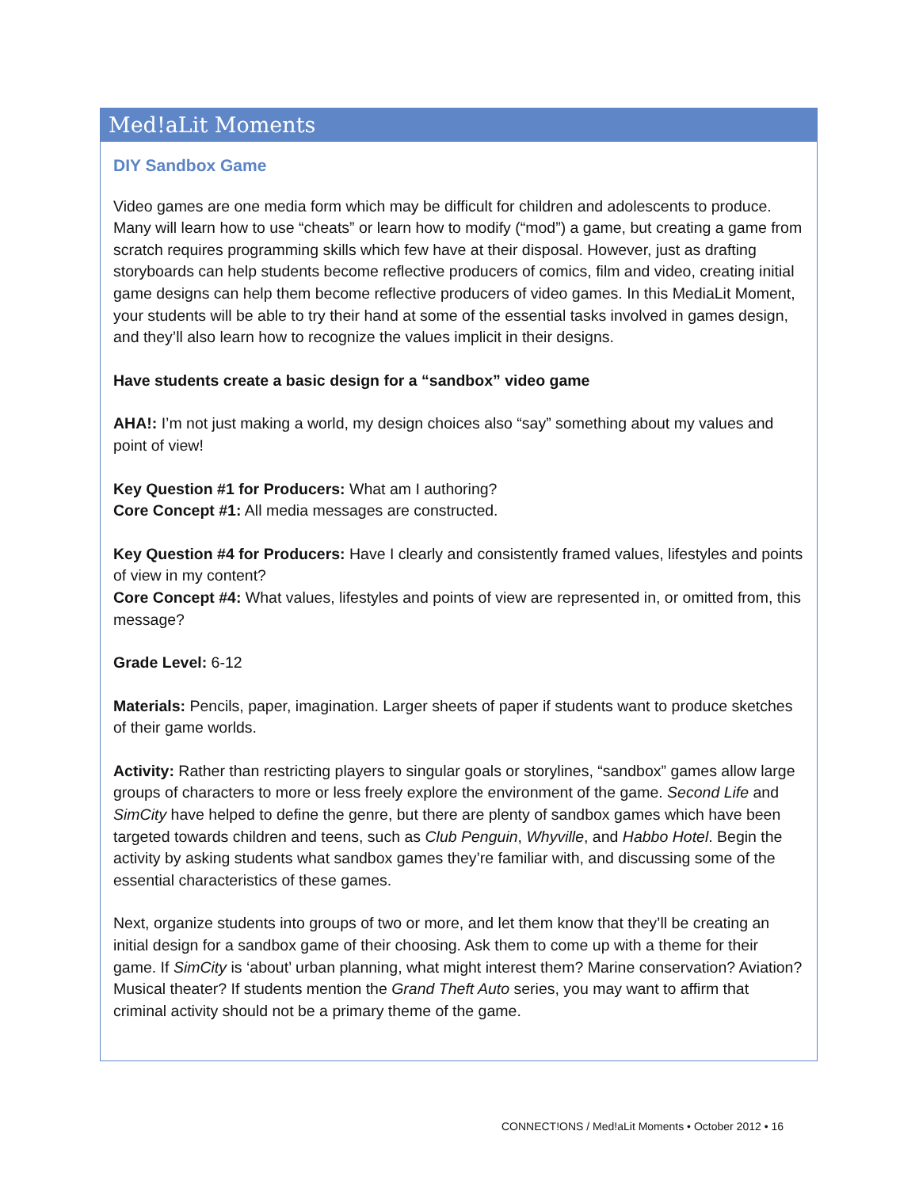Med!aLit Moments
DIY Sandbox Game
Video games are one media form which may be difficult for children and adolescents to produce. Many will learn how to use “cheats” or learn how to modify (“mod”) a game, but creating a game from scratch requires programming skills which few have at their disposal. However, just as drafting storyboards can help students become reflective producers of comics, film and video, creating initial game designs can help them become reflective producers of video games. In this MediaLit Moment, your students will be able to try their hand at some of the essential tasks involved in games design, and they’ll also learn how to recognize the values implicit in their designs.
Have students create a basic design for a “sandbox” video game
AHA!: I’m not just making a world, my design choices also “say” something about my values and point of view!
Key Question #1 for Producers: What am I authoring?
Core Concept #1: All media messages are constructed.
Key Question #4 for Producers: Have I clearly and consistently framed values, lifestyles and points of view in my content?
Core Concept #4: What values, lifestyles and points of view are represented in, or omitted from, this message?
Grade Level: 6-12
Materials: Pencils, paper, imagination. Larger sheets of paper if students want to produce sketches of their game worlds.
Activity: Rather than restricting players to singular goals or storylines, “sandbox” games allow large groups of characters to more or less freely explore the environment of the game. Second Life and SimCity have helped to define the genre, but there are plenty of sandbox games which have been targeted towards children and teens, such as Club Penguin, Whyville, and Habbo Hotel. Begin the activity by asking students what sandbox games they’re familiar with, and discussing some of the essential characteristics of these games.
Next, organize students into groups of two or more, and let them know that they’ll be creating an initial design for a sandbox game of their choosing. Ask them to come up with a theme for their game. If SimCity is ‘about’ urban planning, what might interest them? Marine conservation? Aviation? Musical theater? If students mention the Grand Theft Auto series, you may want to affirm that criminal activity should not be a primary theme of the game.
CONNECT!ONS / Med!aLit Moments • October 2012 • 16